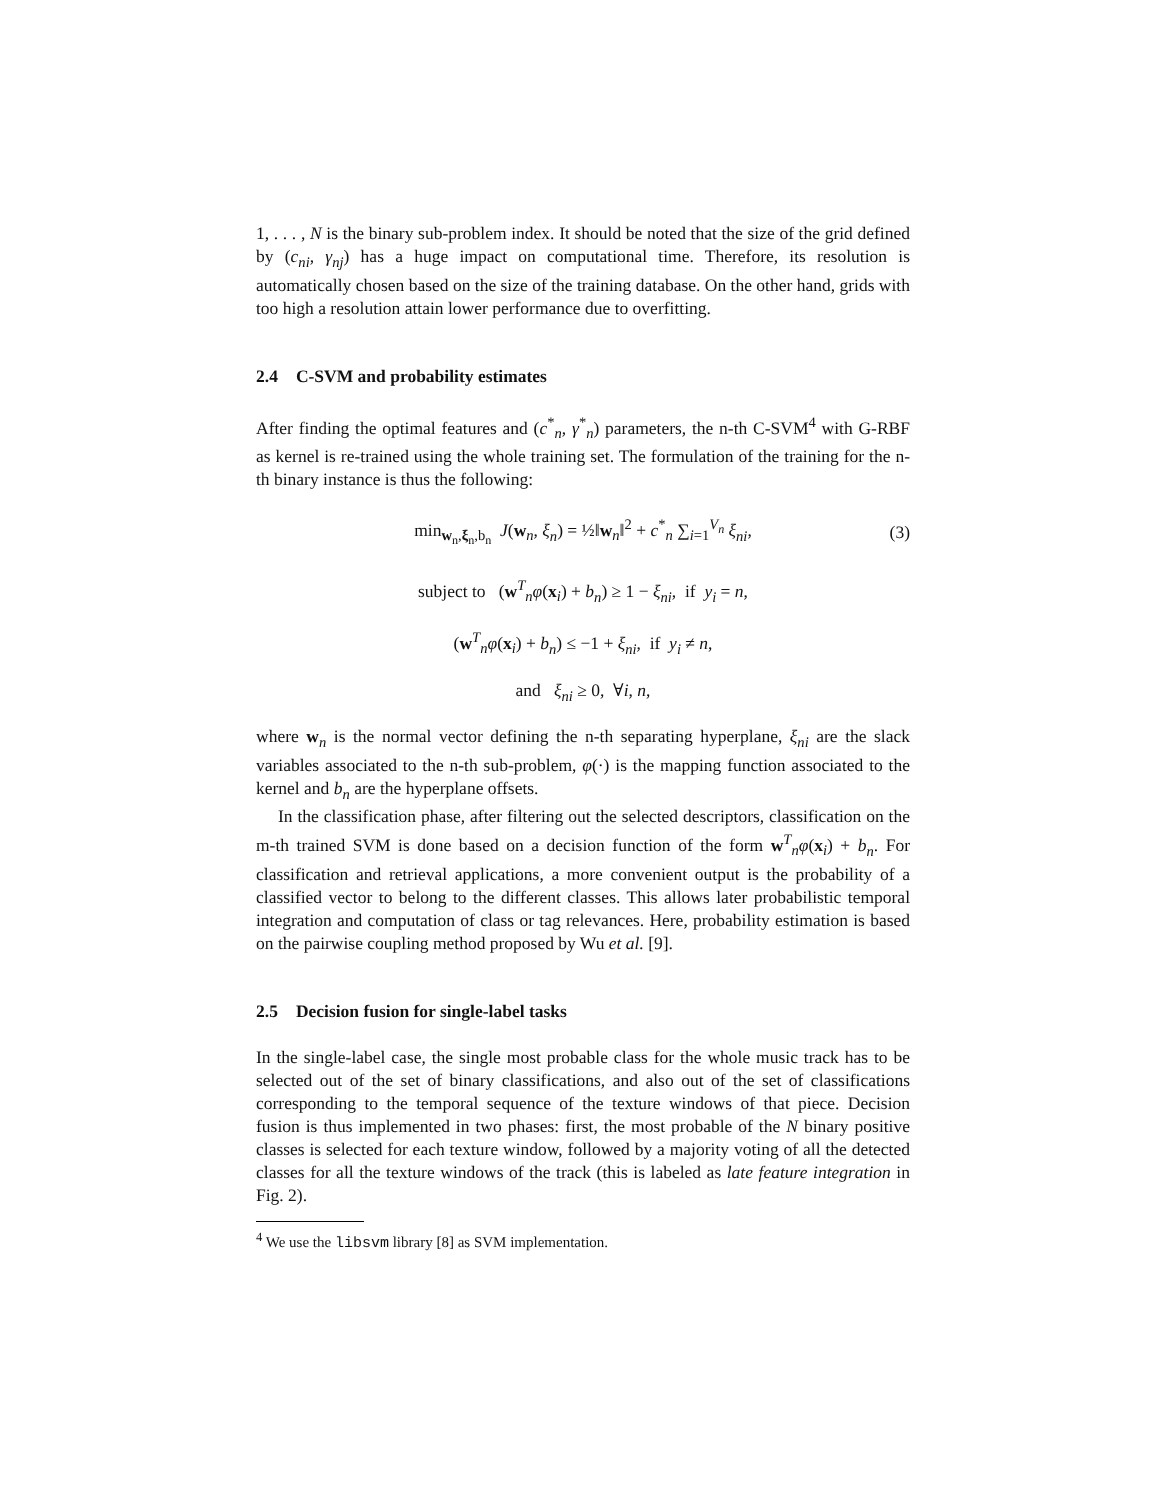1, . . . , N is the binary sub-problem index. It should be noted that the size of the grid defined by (c<sub>ni</sub>, γ<sub>nj</sub>) has a huge impact on computational time. Therefore, its resolution is automatically chosen based on the size of the training database. On the other hand, grids with too high a resolution attain lower performance due to overfitting.
2.4 C-SVM and probability estimates
After finding the optimal features and (c<sup>*</sup><sub>n</sub>, γ<sup>*</sup><sub>n</sub>) parameters, the n-th C-SVM<sup>4</sup> with G-RBF as kernel is re-trained using the whole training set. The formulation of the training for the n-th binary instance is thus the following:
min<sub>w<sub>n</sub>,ξ<sub>n</sub>,b<sub>n</sub></sub> J(w<sub>n</sub>, ξ<sub>n</sub>) = ½‖w<sub>n</sub>‖<sup>2</sup> + c<sup>*</sup><sub>n</sub> ∑<sub>i=1</sub><sup>V<sub>n</sub></sup> ξ<sub>ni</sub>, (3)
subject to (w<sup>T</sup><sub>n</sub>φ(x<sub>i</sub>) + b<sub>n</sub>) ≥ 1 − ξ<sub>ni</sub>, if y<sub>i</sub> = n,
(w<sup>T</sup><sub>n</sub>φ(x<sub>i</sub>) + b<sub>n</sub>) ≤ −1 + ξ<sub>ni</sub>, if y<sub>i</sub> ≠ n,
and ξ<sub>ni</sub> ≥ 0, ∀i, n,
where w<sub>n</sub> is the normal vector defining the n-th separating hyperplane, ξ<sub>ni</sub> are the slack variables associated to the n-th sub-problem, φ(·) is the mapping function associated to the kernel and b<sub>n</sub> are the hyperplane offsets.
In the classification phase, after filtering out the selected descriptors, classification on the m-th trained SVM is done based on a decision function of the form w<sup>T</sup><sub>n</sub>φ(x<sub>i</sub>) + b<sub>n</sub>. For classification and retrieval applications, a more convenient output is the probability of a classified vector to belong to the different classes. This allows later probabilistic temporal integration and computation of class or tag relevances. Here, probability estimation is based on the pairwise coupling method proposed by Wu et al. [9].
2.5 Decision fusion for single-label tasks
In the single-label case, the single most probable class for the whole music track has to be selected out of the set of binary classifications, and also out of the set of classifications corresponding to the temporal sequence of the texture windows of that piece. Decision fusion is thus implemented in two phases: first, the most probable of the N binary positive classes is selected for each texture window, followed by a majority voting of all the detected classes for all the texture windows of the track (this is labeled as late feature integration in Fig. 2).
<sup>4</sup> We use the libsvm library [8] as SVM implementation.